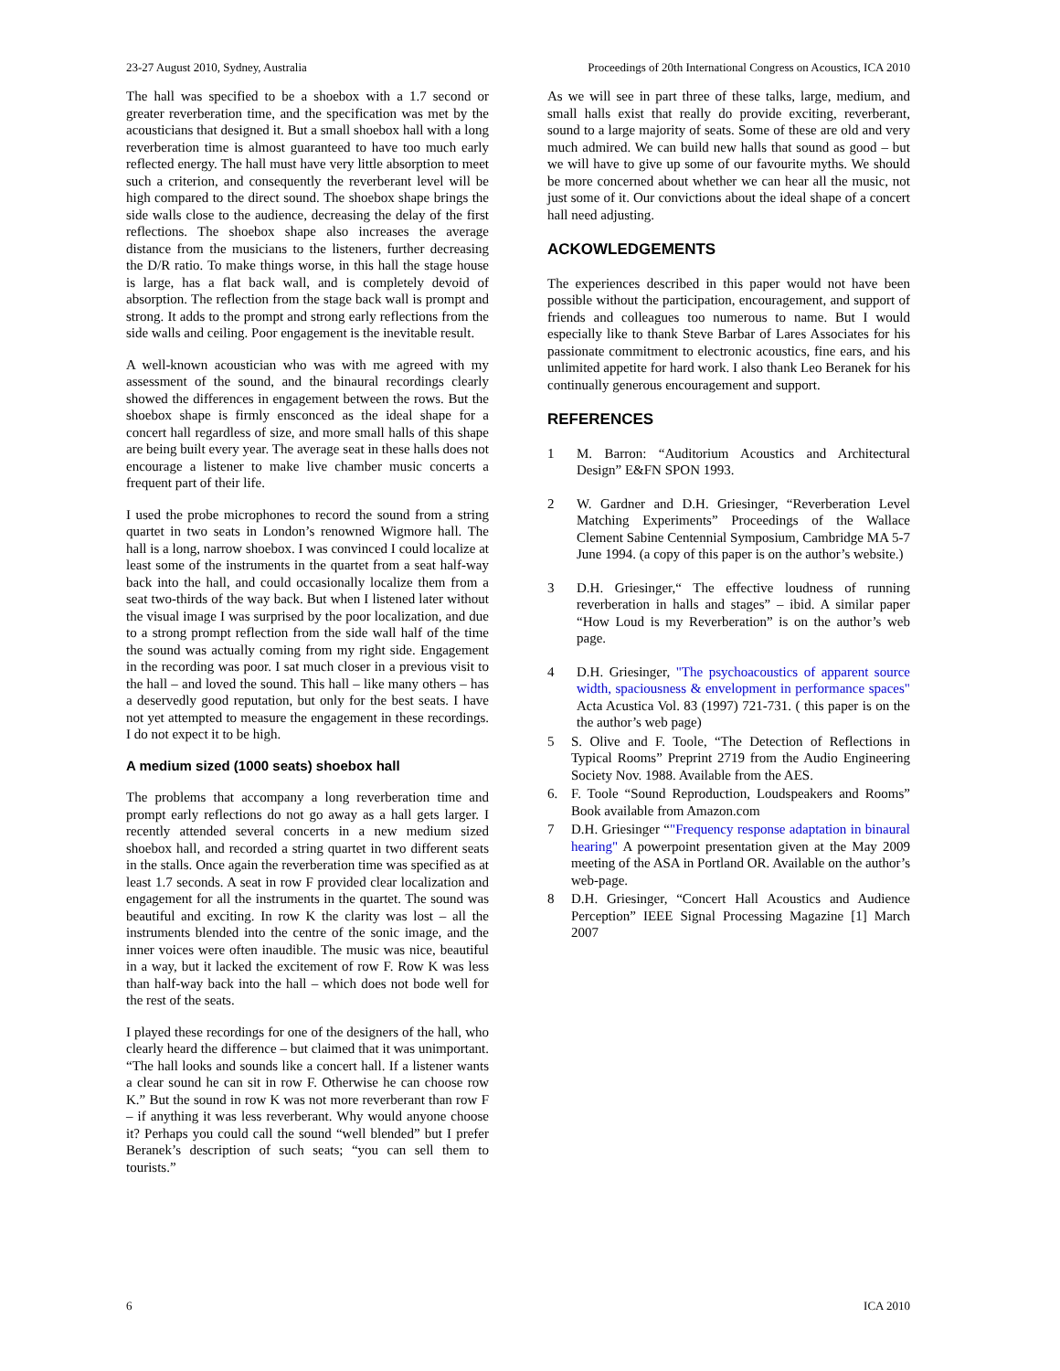23-27 August 2010, Sydney, Australia Proceedings of 20th International Congress on Acoustics, ICA 2010
The hall was specified to be a shoebox with a 1.7 second or greater reverberation time, and the specification was met by the acousticians that designed it. But a small shoebox hall with a long reverberation time is almost guaranteed to have too much early reflected energy. The hall must have very little absorption to meet such a criterion, and consequently the reverberant level will be high compared to the direct sound. The shoebox shape brings the side walls close to the audience, decreasing the delay of the first reflections. The shoebox shape also increases the average distance from the musicians to the listeners, further decreasing the D/R ratio. To make things worse, in this hall the stage house is large, has a flat back wall, and is completely devoid of absorption. The reflection from the stage back wall is prompt and strong. It adds to the prompt and strong early reflections from the side walls and ceiling. Poor engagement is the inevitable result.
A well-known acoustician who was with me agreed with my assessment of the sound, and the binaural recordings clearly showed the differences in engagement between the rows. But the shoebox shape is firmly ensconced as the ideal shape for a concert hall regardless of size, and more small halls of this shape are being built every year. The average seat in these halls does not encourage a listener to make live chamber music concerts a frequent part of their life.
I used the probe microphones to record the sound from a string quartet in two seats in London’s renowned Wigmore hall. The hall is a long, narrow shoebox. I was convinced I could localize at least some of the instruments in the quartet from a seat half-way back into the hall, and could occasionally localize them from a seat two-thirds of the way back. But when I listened later without the visual image I was surprised by the poor localization, and due to a strong prompt reflection from the side wall half of the time the sound was actually coming from my right side. Engagement in the recording was poor. I sat much closer in a previous visit to the hall – and loved the sound. This hall – like many others – has a deservedly good reputation, but only for the best seats. I have not yet attempted to measure the engagement in these recordings. I do not expect it to be high.
A medium sized (1000 seats) shoebox hall
The problems that accompany a long reverberation time and prompt early reflections do not go away as a hall gets larger. I recently attended several concerts in a new medium sized shoebox hall, and recorded a string quartet in two different seats in the stalls. Once again the reverberation time was specified as at least 1.7 seconds. A seat in row F provided clear localization and engagement for all the instruments in the quartet. The sound was beautiful and exciting. In row K the clarity was lost – all the instruments blended into the centre of the sonic image, and the inner voices were often inaudible. The music was nice, beautiful in a way, but it lacked the excitement of row F. Row K was less than half-way back into the hall – which does not bode well for the rest of the seats.
I played these recordings for one of the designers of the hall, who clearly heard the difference – but claimed that it was unimportant. “The hall looks and sounds like a concert hall. If a listener wants a clear sound he can sit in row F. Otherwise he can choose row K.” But the sound in row K was not more reverberant than row F – if anything it was less reverberant. Why would anyone choose it? Perhaps you could call the sound “well blended” but I prefer Beranek’s description of such seats; “you can sell them to tourists.”
As we will see in part three of these talks, large, medium, and small halls exist that really do provide exciting, reverberant, sound to a large majority of seats. Some of these are old and very much admired. We can build new halls that sound as good – but we will have to give up some of our favourite myths. We should be more concerned about whether we can hear all the music, not just some of it. Our convictions about the ideal shape of a concert hall need adjusting.
ACKOWLEDGEMENTS
The experiences described in this paper would not have been possible without the participation, encouragement, and support of friends and colleagues too numerous to name. But I would especially like to thank Steve Barbar of Lares Associates for his passionate commitment to electronic acoustics, fine ears, and his unlimited appetite for hard work. I also thank Leo Beranek for his continually generous encouragement and support.
REFERENCES
1 M. Barron: “Auditorium Acoustics and Architectural Design” E&FN SPON 1993.
2 W. Gardner and D.H. Griesinger, “Reverberation Level Matching Experiments” Proceedings of the Wallace Clement Sabine Centennial Symposium, Cambridge MA 5-7 June 1994. (a copy of this paper is on the author’s website.)
3 D.H. Griesinger,“ The effective loudness of running reverberation in halls and stages” – ibid. A similar paper “How Loud is my Reverberation” is on the author’s web page.
4 D.H. Griesinger, "The psychoacoustics of apparent source width, spaciousness & envelopment in performance spaces" Acta Acustica Vol. 83 (1997) 721-731. ( this paper is on the the author’s web page)
5 S. Olive and F. Toole, “The Detection of Reflections in Typical Rooms” Preprint 2719 from the Audio Engineering Society Nov. 1988. Available from the AES.
6. F. Toole “Sound Reproduction, Loudspeakers and Rooms” Book available from Amazon.com
7 D.H. Griesinger “"Frequency response adaptation in binaural hearing" A powerpoint presentation given at the May 2009 meeting of the ASA in Portland OR. Available on the author’s web-page.
8 D.H. Griesinger, “Concert Hall Acoustics and Audience Perception” IEEE Signal Processing Magazine [1] March 2007
6 ICA 2010